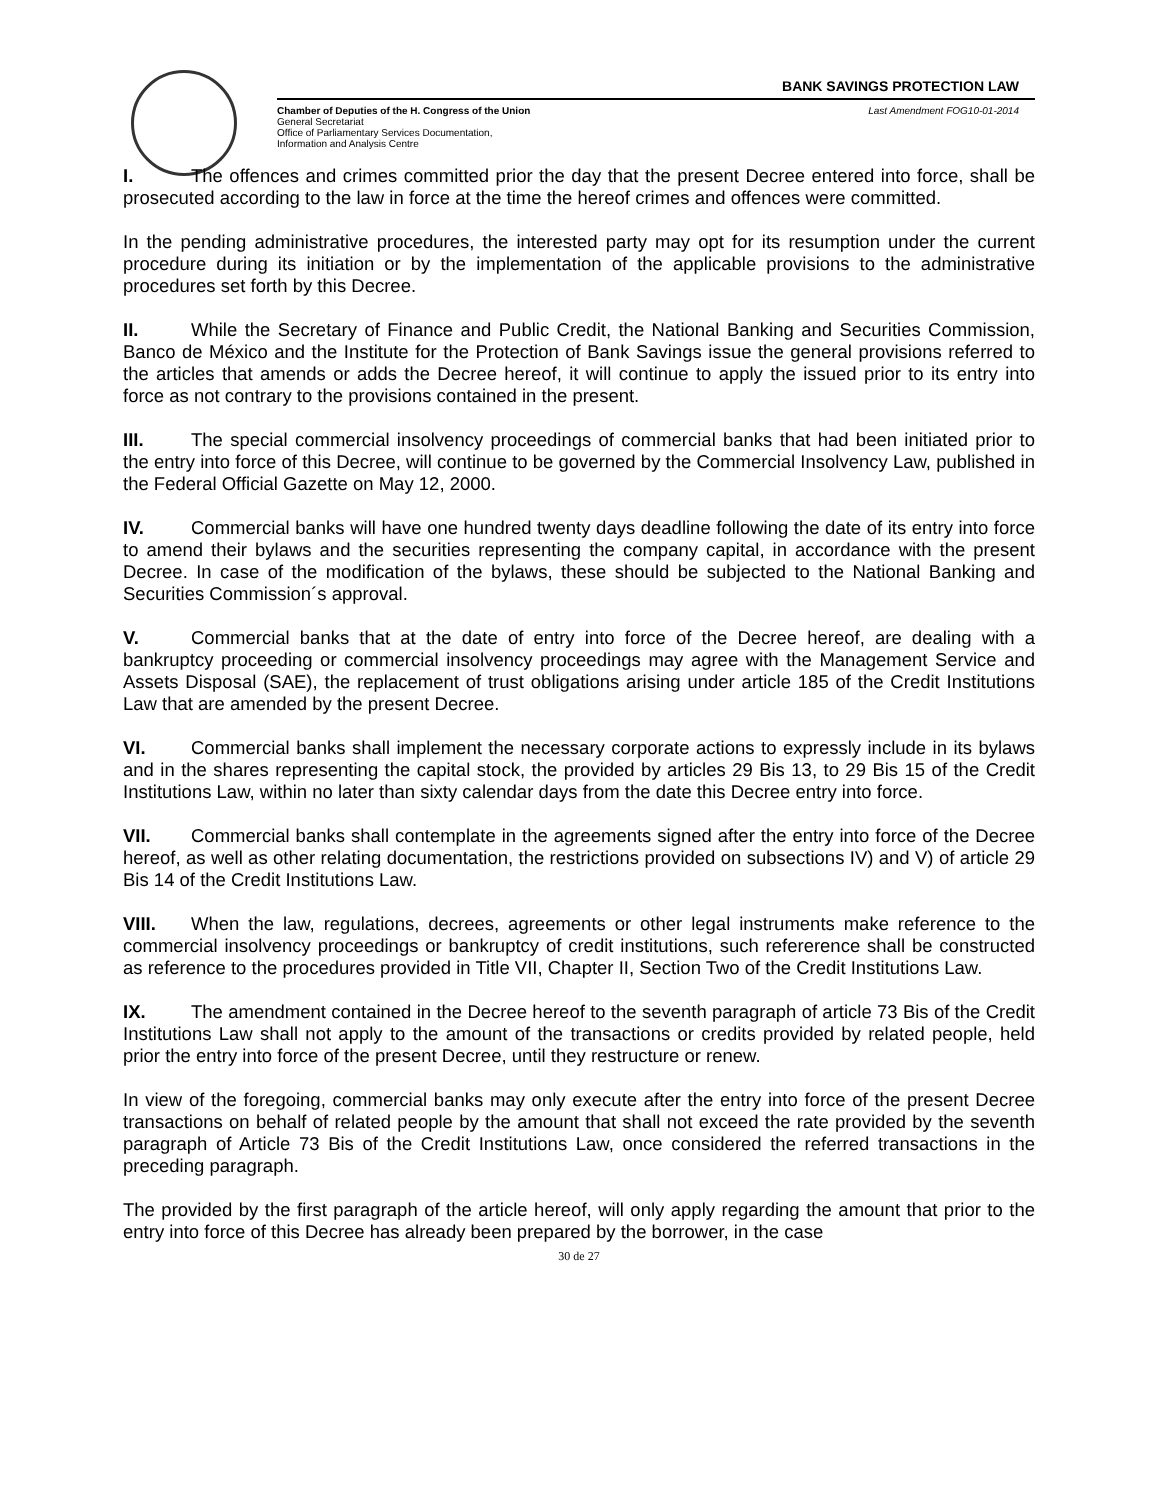BANK SAVINGS PROTECTION LAW
Chamber of Deputies of the H. Congress of the Union
General Secretariat
Office of Parliamentary Services Documentation,
Information and Analysis Centre
Last Amendment FOG10-01-2014
I. The offences and crimes committed prior the day that the present Decree entered into force, shall be prosecuted according to the law in force at the time the hereof crimes and offences were committed.
In the pending administrative procedures, the interested party may opt for its resumption under the current procedure during its initiation or by the implementation of the applicable provisions to the administrative procedures set forth by this Decree.
II. While the Secretary of Finance and Public Credit, the National Banking and Securities Commission, Banco de México and the Institute for the Protection of Bank Savings issue the general provisions referred to the articles that amends or adds the Decree hereof, it will continue to apply the issued prior to its entry into force as not contrary to the provisions contained in the present.
III. The special commercial insolvency proceedings of commercial banks that had been initiated prior to the entry into force of this Decree, will continue to be governed by the Commercial Insolvency Law, published in the Federal Official Gazette on May 12, 2000.
IV. Commercial banks will have one hundred twenty days deadline following the date of its entry into force to amend their bylaws and the securities representing the company capital, in accordance with the present Decree. In case of the modification of the bylaws, these should be subjected to the National Banking and Securities Commission´s approval.
V. Commercial banks that at the date of entry into force of the Decree hereof, are dealing with a bankruptcy proceeding or commercial insolvency proceedings may agree with the Management Service and Assets Disposal (SAE), the replacement of trust obligations arising under article 185 of the Credit Institutions Law that are amended by the present Decree.
VI. Commercial banks shall implement the necessary corporate actions to expressly include in its bylaws and in the shares representing the capital stock, the provided by articles 29 Bis 13, to 29 Bis 15 of the Credit Institutions Law, within no later than sixty calendar days from the date this Decree entry into force.
VII. Commercial banks shall contemplate in the agreements signed after the entry into force of the Decree hereof, as well as other relating documentation, the restrictions provided on subsections IV) and V) of article 29 Bis 14 of the Credit Institutions Law.
VIII. When the law, regulations, decrees, agreements or other legal instruments make reference to the commercial insolvency proceedings or bankruptcy of credit institutions, such refererence shall be constructed as reference to the procedures provided in Title VII, Chapter II, Section Two of the Credit Institutions Law.
IX. The amendment contained in the Decree hereof to the seventh paragraph of article 73 Bis of the Credit Institutions Law shall not apply to the amount of the transactions or credits provided by related people, held prior the entry into force of the present Decree, until they restructure or renew.
In view of the foregoing, commercial banks may only execute after the entry into force of the present Decree transactions on behalf of related people by the amount that shall not exceed the rate provided by the seventh paragraph of Article 73 Bis of the Credit Institutions Law, once considered the referred transactions in the preceding paragraph.
The provided by the first paragraph of the article hereof, will only apply regarding the amount that prior to the entry into force of this Decree has already been prepared by the borrower, in the case
30 de 27